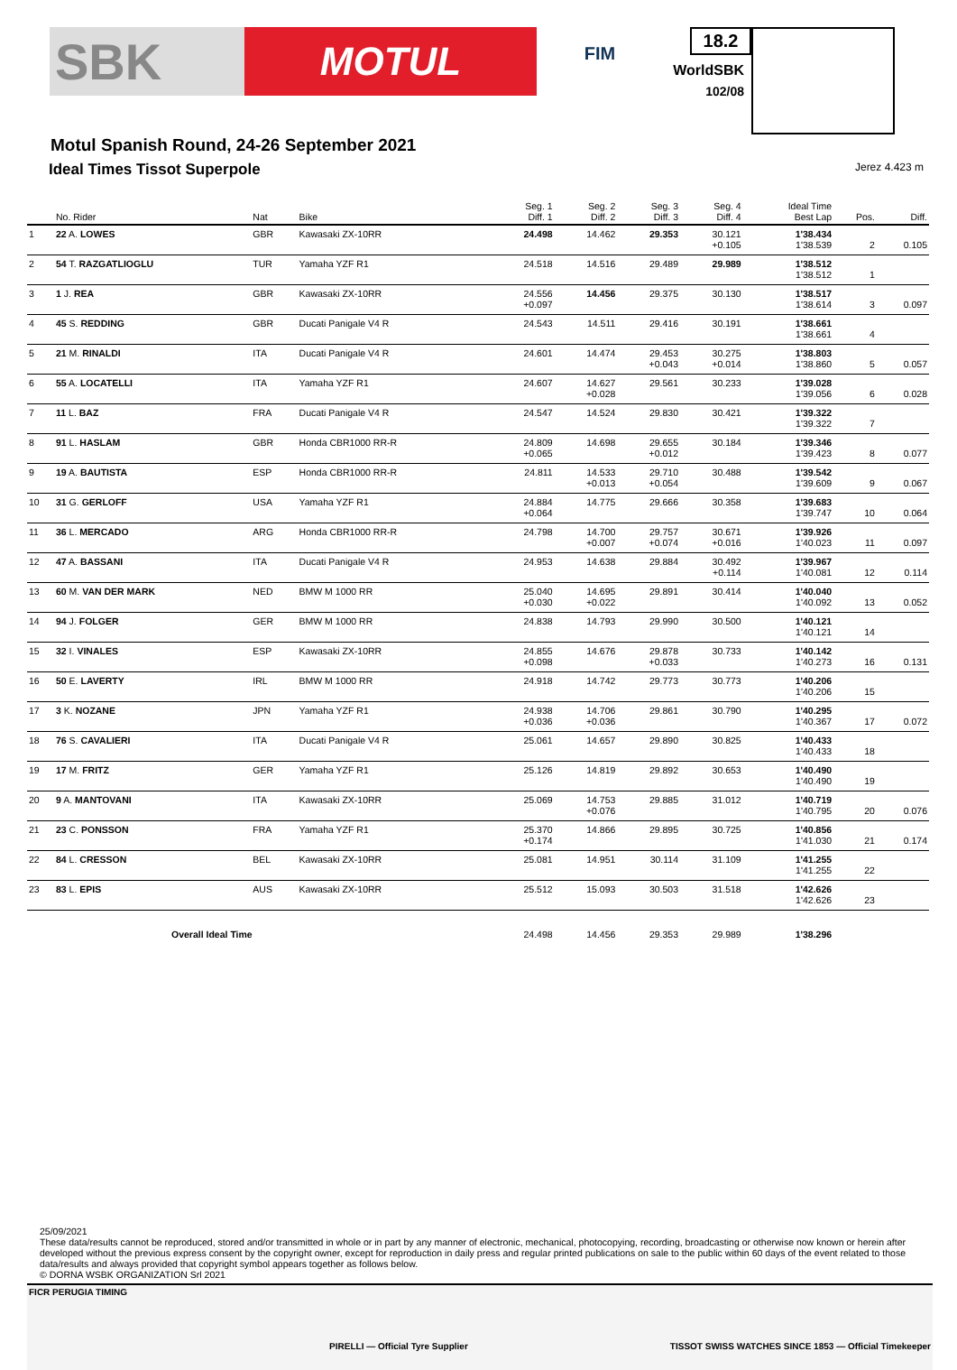SBK
MOTUL
FIM
18.2
WorldSBK
102/08
Motul Spanish Round, 24-26 September 2021
Ideal Times Tissot Superpole Jerez 4.423 m
| | No. Rider | Nat | Bike | Seg. 1 Diff. 1 | Seg. 2 Diff. 2 | Seg. 3 Diff. 3 | Seg. 4 Diff. 4 | Ideal Time Best Lap | Pos. | Diff. |
| --- | --- | --- | --- | --- | --- | --- | --- | --- | --- | --- |
| 1 | 22 A. LOWES | GBR | Kawasaki ZX-10RR | 24.498 | 14.462 | 29.353 | 30.121 +0.105 | 1'38.434 1'38.539 | 2 | 0.105 |
| 2 | 54 T. RAZGATLIOGLU | TUR | Yamaha YZF R1 | 24.518 | 14.516 | 29.489 | 29.989 | 1'38.512 1'38.512 | 1 | |
| 3 | 1 J. REA | GBR | Kawasaki ZX-10RR | 24.556 +0.097 | 14.456 | 29.375 | 30.130 | 1'38.517 1'38.614 | 3 | 0.097 |
| 4 | 45 S. REDDING | GBR | Ducati Panigale V4 R | 24.543 | 14.511 | 29.416 | 30.191 | 1'38.661 1'38.661 | 4 | |
| 5 | 21 M. RINALDI | ITA | Ducati Panigale V4 R | 24.601 | 14.474 | 29.453 +0.043 | 30.275 +0.014 | 1'38.803 1'38.860 | 5 | 0.057 |
| 6 | 55 A. LOCATELLI | ITA | Yamaha YZF R1 | 24.607 | 14.627 +0.028 | 29.561 | 30.233 | 1'39.028 1'39.056 | 6 | 0.028 |
| 7 | 11 L. BAZ | FRA | Ducati Panigale V4 R | 24.547 | 14.524 | 29.830 | 30.421 | 1'39.322 1'39.322 | 7 | |
| 8 | 91 L. HASLAM | GBR | Honda CBR1000 RR-R | 24.809 +0.065 | 14.698 | 29.655 +0.012 | 30.184 | 1'39.346 1'39.423 | 8 | 0.077 |
| 9 | 19 A. BAUTISTA | ESP | Honda CBR1000 RR-R | 24.811 | 14.533 +0.013 | 29.710 +0.054 | 30.488 | 1'39.542 1'39.609 | 9 | 0.067 |
| 10 | 31 G. GERLOFF | USA | Yamaha YZF R1 | 24.884 +0.064 | 14.775 | 29.666 | 30.358 | 1'39.683 1'39.747 | 10 | 0.064 |
| 11 | 36 L. MERCADO | ARG | Honda CBR1000 RR-R | 24.798 | 14.700 +0.007 | 29.757 +0.074 | 30.671 +0.016 | 1'39.926 1'40.023 | 11 | 0.097 |
| 12 | 47 A. BASSANI | ITA | Ducati Panigale V4 R | 24.953 | 14.638 | 29.884 | 30.492 +0.114 | 1'39.967 1'40.081 | 12 | 0.114 |
| 13 | 60 M. VAN DER MARK | NED | BMW M 1000 RR | 25.040 +0.030 | 14.695 +0.022 | 29.891 | 30.414 | 1'40.040 1'40.092 | 13 | 0.052 |
| 14 | 94 J. FOLGER | GER | BMW M 1000 RR | 24.838 | 14.793 | 29.990 | 30.500 | 1'40.121 1'40.121 | 14 | |
| 15 | 32 I. VINALES | ESP | Kawasaki ZX-10RR | 24.855 +0.098 | 14.676 | 29.878 +0.033 | 30.733 | 1'40.142 1'40.273 | 16 | 0.131 |
| 16 | 50 E. LAVERTY | IRL | BMW M 1000 RR | 24.918 | 14.742 | 29.773 | 30.773 | 1'40.206 1'40.206 | 15 | |
| 17 | 3 K. NOZANE | JPN | Yamaha YZF R1 | 24.938 +0.036 | 14.706 +0.036 | 29.861 | 30.790 | 1'40.295 1'40.367 | 17 | 0.072 |
| 18 | 76 S. CAVALIERI | ITA | Ducati Panigale V4 R | 25.061 | 14.657 | 29.890 | 30.825 | 1'40.433 1'40.433 | 18 | |
| 19 | 17 M. FRITZ | GER | Yamaha YZF R1 | 25.126 | 14.819 | 29.892 | 30.653 | 1'40.490 1'40.490 | 19 | |
| 20 | 9 A. MANTOVANI | ITA | Kawasaki ZX-10RR | 25.069 | 14.753 +0.076 | 29.885 | 31.012 | 1'40.719 1'40.795 | 20 | 0.076 |
| 21 | 23 C. PONSSON | FRA | Yamaha YZF R1 | 25.370 +0.174 | 14.866 | 29.895 | 30.725 | 1'40.856 1'41.030 | 21 | 0.174 |
| 22 | 84 L. CRESSON | BEL | Kawasaki ZX-10RR | 25.081 | 14.951 | 30.114 | 31.109 | 1'41.255 1'41.255 | 22 | |
| 23 | 83 L. EPIS | AUS | Kawasaki ZX-10RR | 25.512 | 15.093 | 30.503 | 31.518 | 1'42.626 1'42.626 | 23 | |
| | Overall Ideal Time | | | 24.498 | 14.456 | 29.353 | 29.989 | 1'38.296 | | |
25/09/2021
These data/results cannot be reproduced, stored and/or transmitted in whole or in part by any manner of electronic, mechanical, photocopying, recording, broadcasting or otherwise now known or herein after developed without the previous express consent by the copyright owner, except for reproduction in daily press and regular printed publications on sale to the public within 60 days of the event related to those data/results and always provided that copyright symbol appears together as follows below.
© DORNA WSBK ORGANIZATION Srl 2021
FICR PERUGIA TIMING PIRELLI — Official Tyre Supplier TISSOT SWISS WATCHES SINCE 1853 — Official Timekeeper